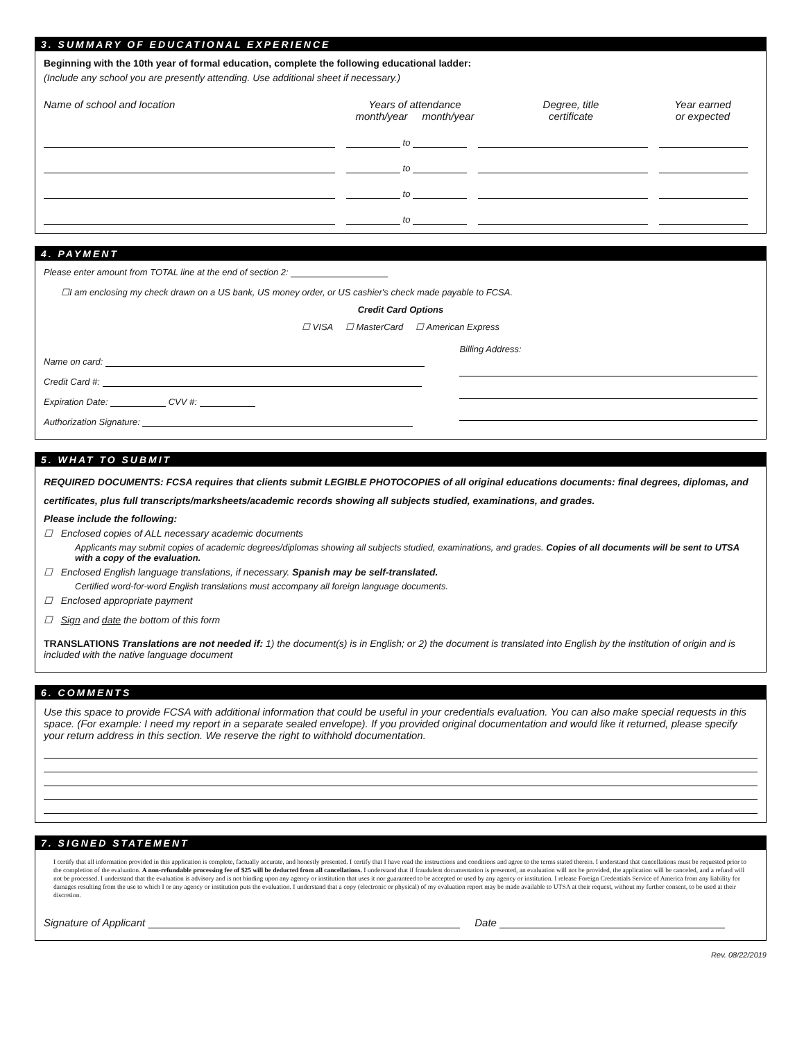3. SUMMARY OF EDUCATIONAL EXPERIENCE
Beginning with the 10th year of formal education, complete the following educational ladder:
(Include any school you are presently attending. Use additional sheet if necessary.)
Name of school and location Years of attendance
month/year month/year
Degree, title
certificate
Year earned
or expected
to
to
to
to
4. PAYMENT
Please enter amount from TOTAL line at the end of section 2:
☐I am enclosing my check drawn on a US bank, US money order, or US cashier's check made payable to FCSA.
Credit Card Options
☐ VISA ☐ MasterCard ☐ American Express
Name on card:
Credit Card #:
Expiration Date: CVV #:
Authorization Signature:
Billing Address:
5. WHAT TO SUBMIT
REQUIRED DOCUMENTS: FCSA requires that clients submit LEGIBLE PHOTOCOPIES of all original educations documents: final degrees, diplomas, and certificates, plus full transcripts/marksheets/academic records showing all subjects studied, examinations, and grades.
Please include the following:
☐ Enclosed copies of ALL necessary academic documents
Applicants may submit copies of academic degrees/diplomas showing all subjects studied, examinations, and grades. Copies of all documents will be sent to UTSA with a copy of the evaluation.
☐ Enclosed English language translations, if necessary. Spanish may be self-translated.
Certified word-for-word English translations must accompany all foreign language documents.
☐ Enclosed appropriate payment
☐ Sign and date the bottom of this form
TRANSLATIONS Translations are not needed if: 1) the document(s) is in English; or 2) the document is translated into English by the institution of origin and is included with the native language document
6. COMMENTS
Use this space to provide FCSA with additional information that could be useful in your credentials evaluation. You can also make special requests in this space. (For example: I need my report in a separate sealed envelope). If you provided original documentation and would like it returned, please specify your return address in this section. We reserve the right to withhold documentation.
7. SIGNED STATEMENT
I certify that all information provided in this application is complete, factually accurate, and honestly presented. I certify that I have read the instructions and conditions and agree to the terms stated therein. I understand that cancellations must be requested prior to the completion of the evaluation. A non-refundable processing fee of $25 will be deducted from all cancellations. I understand that if fraudulent documentation is presented, an evaluation will not be provided, the application will be canceled, and a refund will not be processed. I understand that the evaluation is advisory and is not binding upon any agency or institution that uses it nor guaranteed to be accepted or used by any agency or institution. I release Foreign Credentials Service of America from any liability for damages resulting from the use to which I or any agency or institution puts the evaluation. I understand that a copy (electronic or physical) of my evaluation report may be made available to UTSA at their request, without my further consent, to be used at their discretion.
Signature of Applicant Date
Rev. 08/22/2019